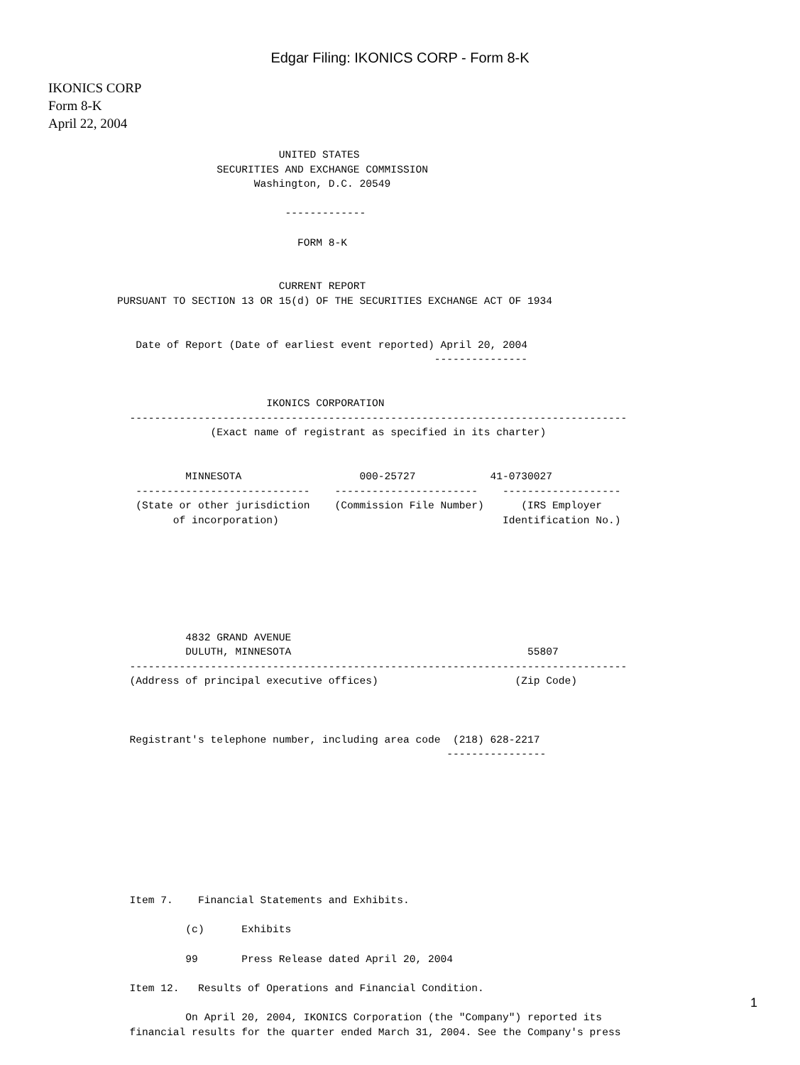Edgar Filing: IKONICS CORP - Form 8-K
IKONICS CORP
Form 8-K
April 22, 2004
                              UNITED STATES
                    SECURITIES AND EXCHANGE COMMISSION
                          Washington, D.C. 20549

                               -------------

                                 FORM 8-K


                              CURRENT REPORT
    PURSUANT TO SECTION 13 OR 15(d) OF THE SECURITIES EXCHANGE ACT OF 1934


       Date of Report (Date of earliest event reported) April 20, 2004
                                                       ---------------


                            IKONICS CORPORATION
      --------------------------------------------------------------------------------
                   (Exact name of registrant as specified in its charter)


               MINNESOTA                   000-25727            41-0730027
       ----------------------------    -----------------------    -------------------
       (State or other jurisdiction    (Commission File Number)      (IRS Employer
             of incorporation)                                    Identification No.)







               4832 GRAND AVENUE
               DULUTH, MINNESOTA                                      55807
      --------------------------------------------------------------------------------
      (Address of principal executive offices)                      (Zip Code)



      Registrant's telephone number, including area code  (218) 628-2217
                                                         ----------------









      Item 7.    Financial Statements and Exhibits.

               (c)      Exhibits

               99       Press Release dated April 20, 2004

      Item 12.   Results of Operations and Financial Condition.

               On April 20, 2004, IKONICS Corporation (the "Company") reported its
      financial results for the quarter ended March 31, 2004. See the Company's press
1